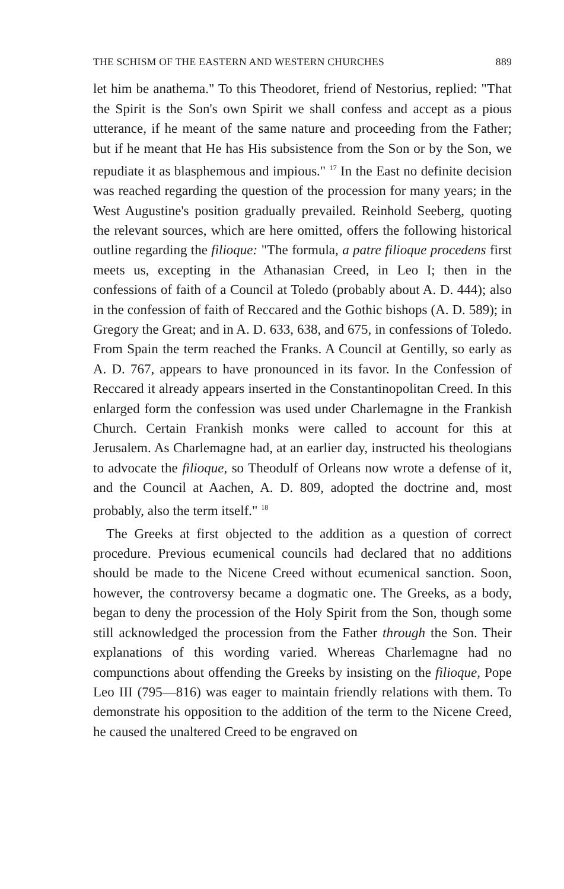THE SCHISM OF THE EASTERN AND WESTERN CHURCHES 889
let him be anathema." To this Theodoret, friend of Nestorius, replied: "That the Spirit is the Son's own Spirit we shall confess and accept as a pious utterance, if he meant of the same nature and proceeding from the Father; but if he meant that He has His subsistence from the Son or by the Son, we repudiate it as blasphemous and impious." <sup>17</sup> In the East no definite decision was reached regarding the question of the procession for many years; in the West Augustine's position gradually prevailed. Reinhold Seeberg, quoting the relevant sources, which are here omitted, offers the following historical outline regarding the filioque: "The formula, a patre filioque procedens first meets us, excepting in the Athanasian Creed, in Leo I; then in the confessions of faith of a Council at Toledo (probably about A. D. 444); also in the confession of faith of Reccared and the Gothic bishops (A. D. 589); in Gregory the Great; and in A. D. 633, 638, and 675, in confessions of Toledo. From Spain the term reached the Franks. A Council at Gentilly, so early as A. D. 767, appears to have pronounced in its favor. In the Confession of Reccared it already appears inserted in the Constantinopolitan Creed. In this enlarged form the confession was used under Charlemagne in the Frankish Church. Certain Frankish monks were called to account for this at Jerusalem. As Charlemagne had, at an earlier day, instructed his theologians to advocate the filioque, so Theodulf of Orleans now wrote a defense of it, and the Council at Aachen, A. D. 809, adopted the doctrine and, most probably, also the term itself." <sup>18</sup>
The Greeks at first objected to the addition as a question of correct procedure. Previous ecumenical councils had declared that no additions should be made to the Nicene Creed without ecumenical sanction. Soon, however, the controversy became a dogmatic one. The Greeks, as a body, began to deny the procession of the Holy Spirit from the Son, though some still acknowledged the procession from the Father through the Son. Their explanations of this wording varied. Whereas Charlemagne had no compunctions about offending the Greeks by insisting on the filioque, Pope Leo III (795—816) was eager to maintain friendly relations with them. To demonstrate his opposition to the addition of the term to the Nicene Creed, he caused the unaltered Creed to be engraved on